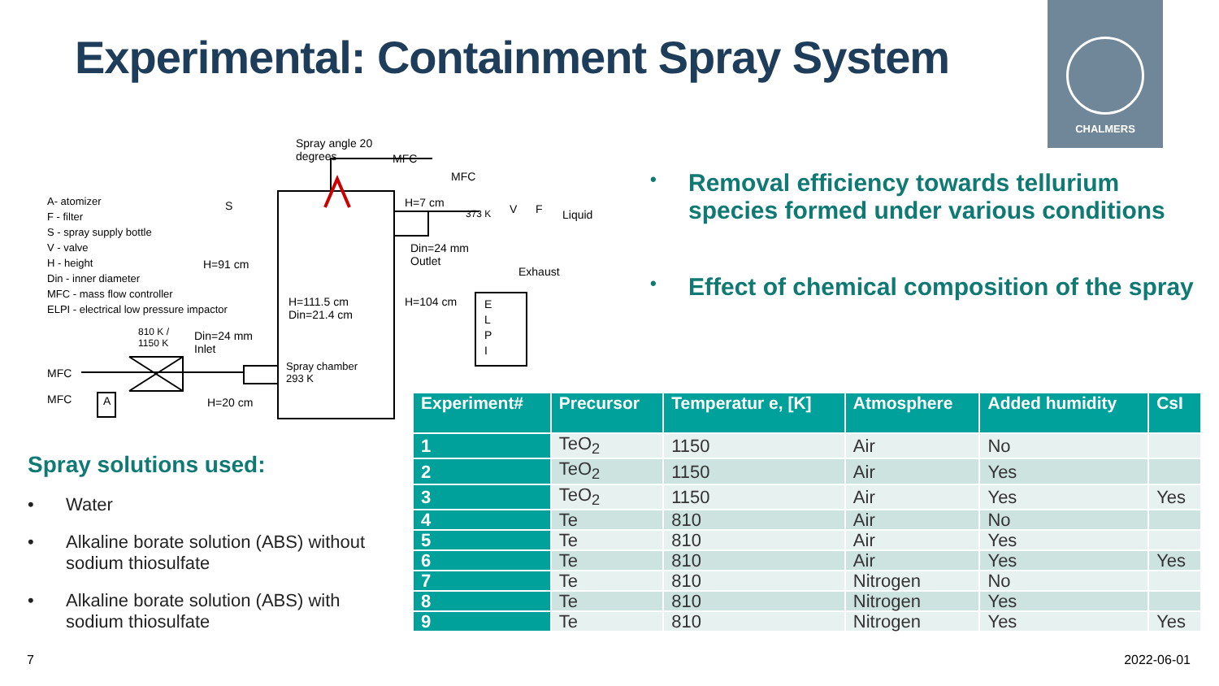Experimental: Containment Spray System
CHALMERS
Spray angle 20
degrees
MFC
MFC
A- atomizer
F - filter
S - spray supply bottle
V - valve
H - height
Din - inner diameter
MFC - mass flow controller
ELPI - electrical low pressure impactor
S
H=91 cm
H=7 cm
373 K V F Liquid
Din=24 mm
Outlet
Exhaust
H=111.5 cm
Din=21.4 cm
H=104 cm
E
L
P
I
810 K /
1150 K
Din=24 mm
Inlet
Spray chamber
293 K
MFC
MFC A H=20 cm
• Removal efficiency towards tellurium species formed under various conditions
• Effect of chemical composition of the spray
Spray solutions used:
• Water
• Alkaline borate solution (ABS) without sodium thiosulfate
• Alkaline borate solution (ABS) with sodium thiosulfate
| Experiment# | Precursor | Temperatur e, [K] | Atmosphere | Added humidity | CsI |
| --- | --- | --- | --- | --- | --- |
| 1 | TeO<sub>2</sub> | 1150 | Air | No | |
| 2 | TeO<sub>2</sub> | 1150 | Air | Yes | |
| 3 | TeO<sub>2</sub> | 1150 | Air | Yes | Yes |
| 4 | Te | 810 | Air | No | |
| 5 | Te | 810 | Air | Yes | |
| 6 | Te | 810 | Air | Yes | Yes |
| 7 | Te | 810 | Nitrogen | No | |
| 8 | Te | 810 | Nitrogen | Yes | |
| 9 | Te | 810 | Nitrogen | Yes | Yes |
7 2022-06-01